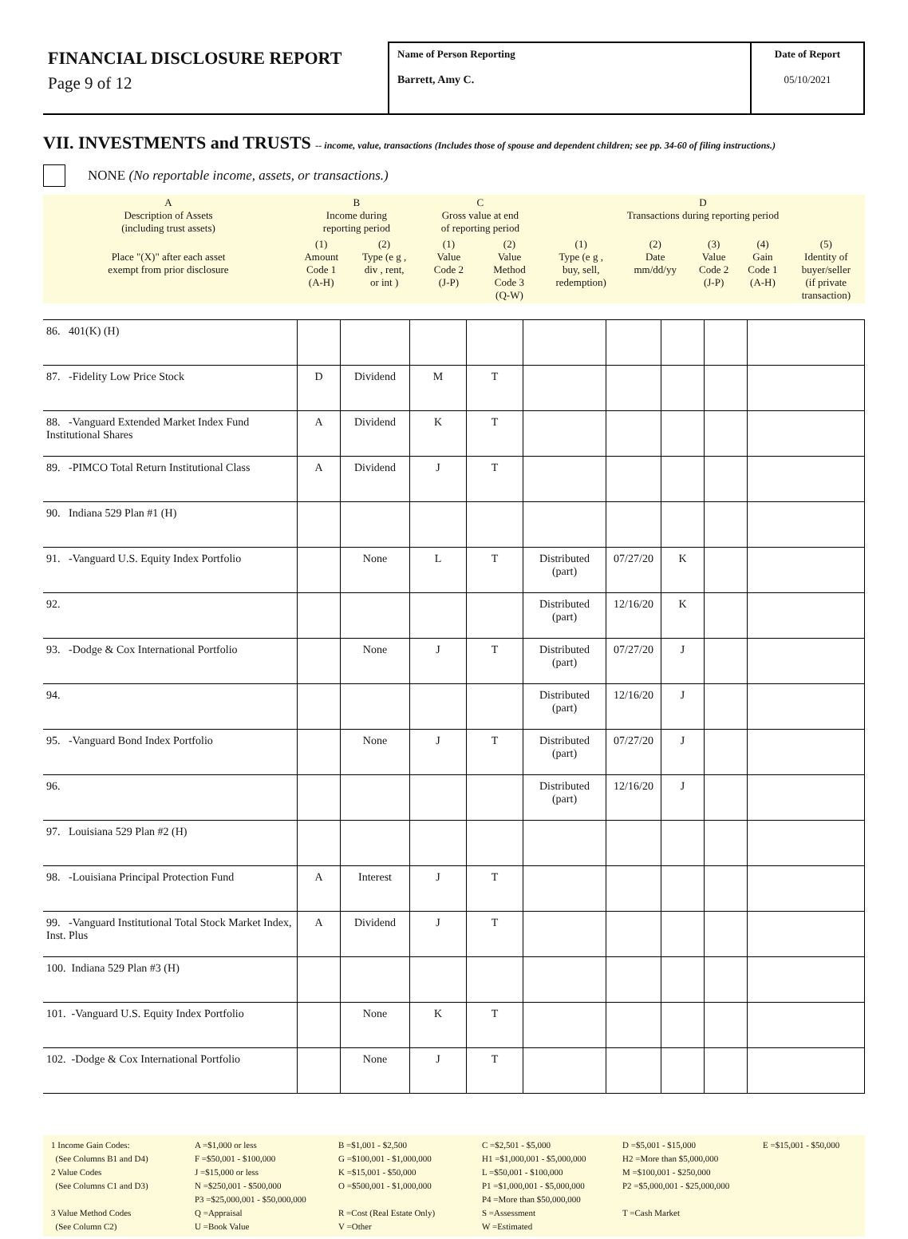FINANCIAL DISCLOSURE REPORT
Page 9 of 12
Name of Person Reporting
Barrett, Amy C.
Date of Report
05/10/2021
VII. INVESTMENTS and TRUSTS -- income, value, transactions (Includes those of spouse and dependent children; see pp. 34-60 of filing instructions.)
NONE (No reportable income, assets, or transactions.)
| A Description of Assets (including trust assets) | B Income during reporting period | | C Gross value at end of reporting period | | D Transactions during reporting period | | | | |
| Place "(X)" after each asset exempt from prior disclosure | (1) Amount Code 1 (A-H) | (2) Type (e g , div , rent, or int ) | (1) Value Code 2 (J-P) | (2) Value Method Code 3 (Q-W) | (1) Type (e g , buy, sell, redemption) | (2) Date mm/dd/yy | (3) Value Code 2 (J-P) | (4) Gain Code 1 (A-H) | (5) Identity of buyer/seller (if private transaction) |
| 86. 401(K) (H) | | | | | | | | | |
| 87. -Fidelity Low Price Stock | D | Dividend | M | T | | | | | |
| 88. -Vanguard Extended Market Index Fund Institutional Shares | A | Dividend | K | T | | | | | |
| 89. -PIMCO Total Return Institutional Class | A | Dividend | J | T | | | | | |
| 90. Indiana 529 Plan #1 (H) | | | | | | | | | |
| 91. -Vanguard U.S. Equity Index Portfolio | | None | L | T | Distributed (part) | 07/27/20 | K | | |
| 92. | | | | | Distributed (part) | 12/16/20 | K | | |
| 93. -Dodge & Cox International Portfolio | | None | J | T | Distributed (part) | 07/27/20 | J | | |
| 94. | | | | | Distributed (part) | 12/16/20 | J | | |
| 95. -Vanguard Bond Index Portfolio | | None | J | T | Distributed (part) | 07/27/20 | J | | |
| 96. | | | | | Distributed (part) | 12/16/20 | J | | |
| 97. Louisiana 529 Plan #2 (H) | | | | | | | | | |
| 98. -Louisiana Principal Protection Fund | A | Interest | J | T | | | | | |
| 99. -Vanguard Institutional Total Stock Market Index, Inst. Plus | A | Dividend | J | T | | | | | |
| 100. Indiana 529 Plan #3 (H) | | | | | | | | | |
| 101. -Vanguard U.S. Equity Index Portfolio | | None | K | T | | | | | |
| 102. -Dodge & Cox International Portfolio | | None | J | T | | | | | |
1 Income Gain Codes:
(See Columns B1 and D4)
2 Value Codes
(See Columns C1 and D3)
3 Value Method Codes
(See Column C2)
A =$1,000 or less
F =$50,001 - $100,000
J =$15,000 or less
N =$250,001 - $500,000
P3 =$25,000,001 - $50,000,000
Q =Appraisal
U =Book Value
B =$1,001 - $2,500
G =$100,001 - $1,000,000
K =$15,001 - $50,000
O =$500,001 - $1,000,000
R =Cost (Real Estate Only)
V =Other
C =$2,501 - $5,000
H1 =$1,000,001 - $5,000,000
L =$50,001 - $100,000
P1 =$1,000,001 - $5,000,000
P4 =More than $50,000,000
S =Assessment
W =Estimated
D =$5,001 - $15,000
H2 =More than $5,000,000
M =$100,001 - $250,000
P2 =$5,000,001 - $25,000,000
T =Cash Market
E =$15,001 - $50,000